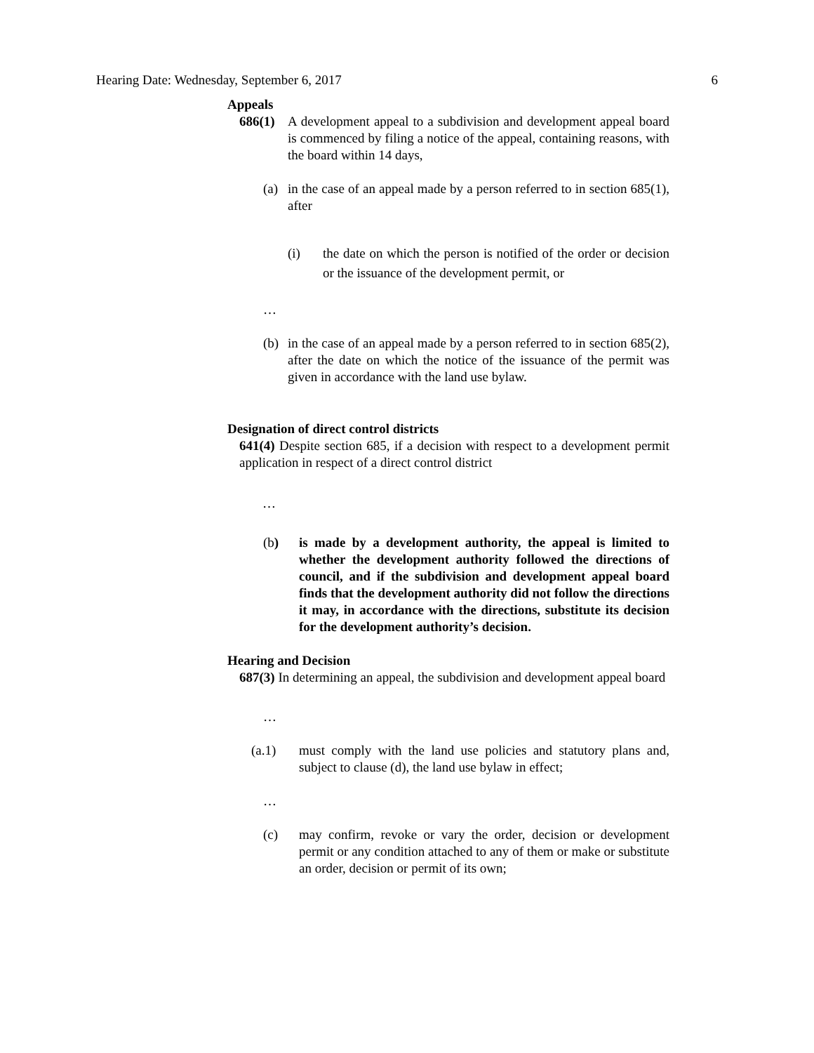Hearing Date: Wednesday, September 6, 2017 6
Appeals
686(1) A development appeal to a subdivision and development appeal board is commenced by filing a notice of the appeal, containing reasons, with the board within 14 days,
(a) in the case of an appeal made by a person referred to in section 685(1), after
(i) the date on which the person is notified of the order or decision or the issuance of the development permit, or
…
(b) in the case of an appeal made by a person referred to in section 685(2), after the date on which the notice of the issuance of the permit was given in accordance with the land use bylaw.
Designation of direct control districts
641(4) Despite section 685, if a decision with respect to a development permit application in respect of a direct control district
…
(b) is made by a development authority, the appeal is limited to whether the development authority followed the directions of council, and if the subdivision and development appeal board finds that the development authority did not follow the directions it may, in accordance with the directions, substitute its decision for the development authority’s decision.
Hearing and Decision
687(3) In determining an appeal, the subdivision and development appeal board
…
(a.1) must comply with the land use policies and statutory plans and, subject to clause (d), the land use bylaw in effect;
…
(c) may confirm, revoke or vary the order, decision or development permit or any condition attached to any of them or make or substitute an order, decision or permit of its own;